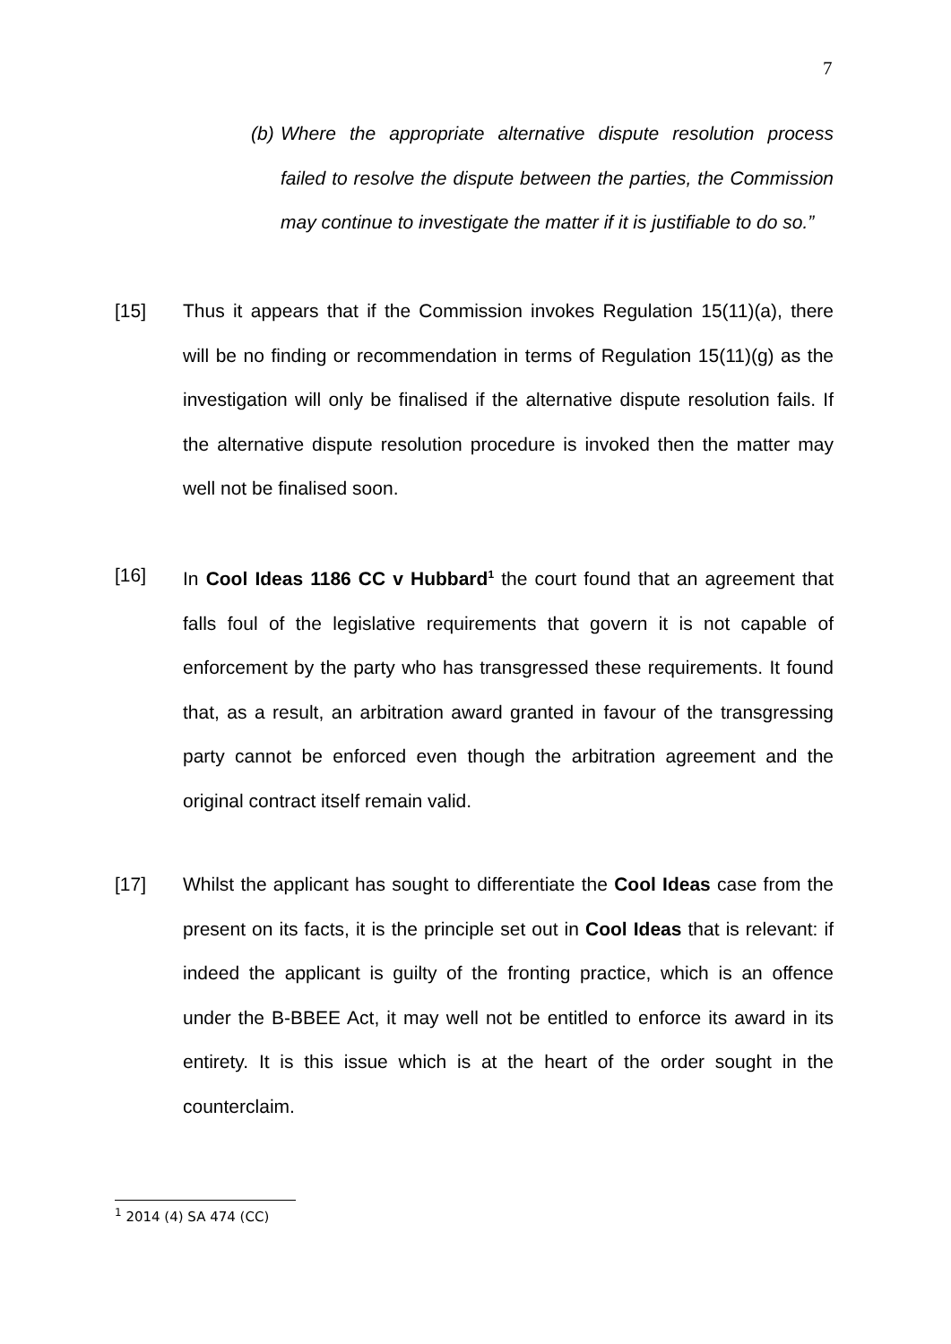7
(b) Where the appropriate alternative dispute resolution process failed to resolve the dispute between the parties, the Commission may continue to investigate the matter if it is justifiable to do so.”
[15] Thus it appears that if the Commission invokes Regulation 15(11)(a), there will be no finding or recommendation in terms of Regulation 15(11)(g) as the investigation will only be finalised if the alternative dispute resolution fails. If the alternative dispute resolution procedure is invoked then the matter may well not be finalised soon.
[16] In Cool Ideas 1186 CC v Hubbard<sup>1</sup> the court found that an agreement that falls foul of the legislative requirements that govern it is not capable of enforcement by the party who has transgressed these requirements. It found that, as a result, an arbitration award granted in favour of the transgressing party cannot be enforced even though the arbitration agreement and the original contract itself remain valid.
[17] Whilst the applicant has sought to differentiate the Cool Ideas case from the present on its facts, it is the principle set out in Cool Ideas that is relevant: if indeed the applicant is guilty of the fronting practice, which is an offence under the B-BBEE Act, it may well not be entitled to enforce its award in its entirety. It is this issue which is at the heart of the order sought in the counterclaim.
<sup>1</sup> 2014 (4) SA 474 (CC)